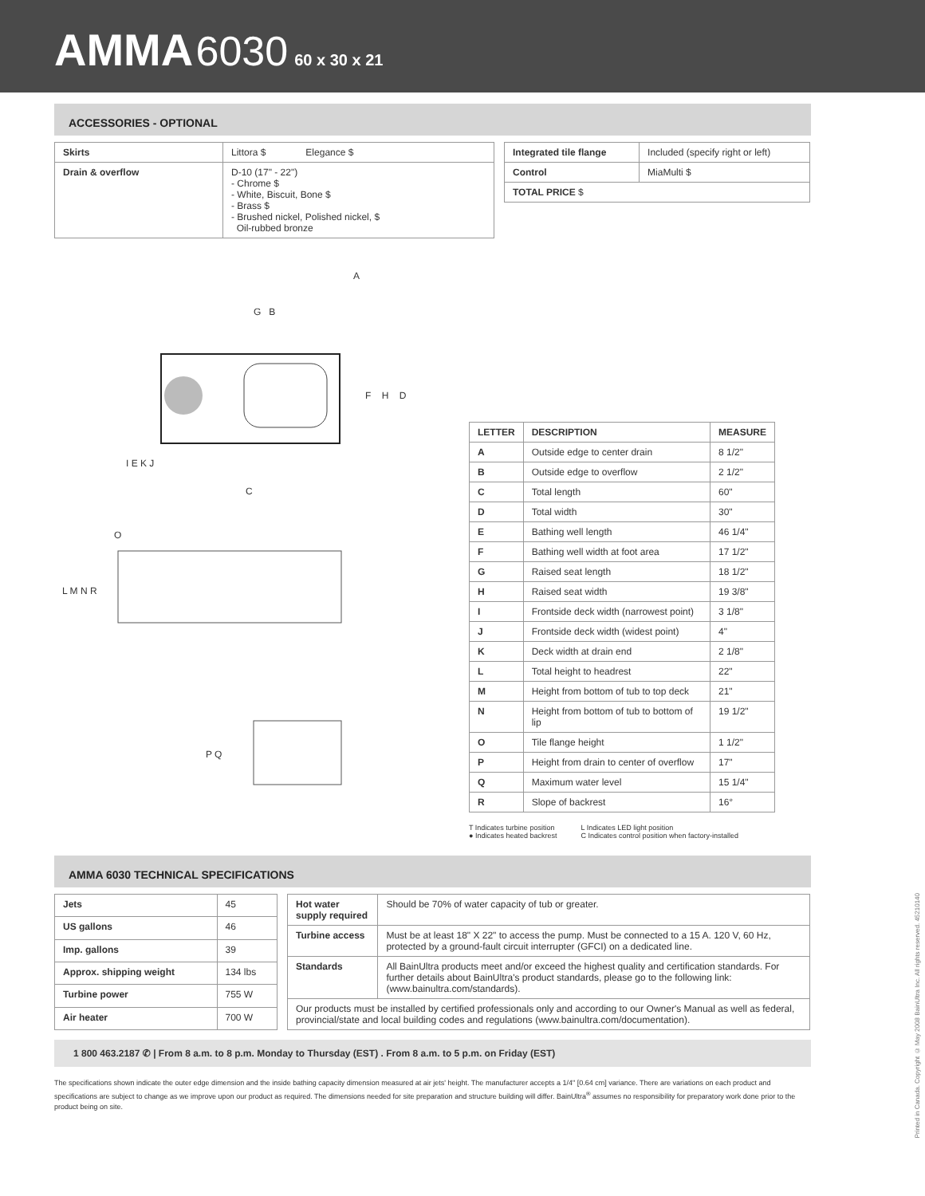AMMA 6030 60 x 30 x 21
ACCESSORIES - OPTIONAL
| Skirts | Littora $ Elegance $ |
| Drain & overflow | D-10 (17" - 22") - Chrome $ - White, Biscuit, Bone $ - Brass $ - Brushed nickel, Polished nickel, $ Oil-rubbed bronze |
| Integrated tile flange | Included (specify right or left) |
| Control | MiaMulti $ |
| TOTAL PRICE $ | |
A
G B
F H D
I E K J
C
O
L M N R
P Q
| LETTER | DESCRIPTION | MEASURE |
| --- | --- | --- |
| A | Outside edge to center drain | 8 1/2" |
| B | Outside edge to overflow | 2 1/2" |
| C | Total length | 60" |
| D | Total width | 30" |
| E | Bathing well length | 46 1/4" |
| F | Bathing well width at foot area | 17 1/2" |
| G | Raised seat length | 18 1/2" |
| H | Raised seat width | 19 3/8" |
| I | Frontside deck width (narrowest point) | 3 1/8" |
| J | Frontside deck width (widest point) | 4" |
| K | Deck width at drain end | 2 1/8" |
| L | Total height to headrest | 22" |
| M | Height from bottom of tub to top deck | 21" |
| N | Height from bottom of tub to bottom of lip | 19 1/2" |
| O | Tile flange height | 1 1/2" |
| P | Height from drain to center of overflow | 17" |
| Q | Maximum water level | 15 1/4" |
| R | Slope of backrest | 16° |
T Indicates turbine position
● Indicates heated backrest
L Indicates LED light position
C Indicates control position when factory-installed
AMMA 6030 TECHNICAL SPECIFICATIONS
| Jets | 45 |
| US gallons | 46 |
| Imp. gallons | 39 |
| Approx. shipping weight | 134 lbs |
| Turbine power | 755 W |
| Air heater | 700 W |
| Hot water supply required | Should be 70% of water capacity of tub or greater. |
| Turbine access | Must be at least 18" X 22" to access the pump. Must be connected to a 15 A. 120 V, 60 Hz, protected by a ground-fault circuit interrupter (GFCI) on a dedicated line. |
| Standards | All BainUltra products meet and/or exceed the highest quality and certification standards. For further details about BainUltra's product standards, please go to the following link: (www.bainultra.com/standards). |
| Our products must be installed by certified professionals only and according to our Owner's Manual as well as federal, provincial/state and local building codes and regulations (www.bainultra.com/documentation). | |
1 800 463.2187 ✆ | From 8 a.m. to 8 p.m. Monday to Thursday (EST) . From 8 a.m. to 5 p.m. on Friday (EST)
The specifications shown indicate the outer edge dimension and the inside bathing capacity dimension measured at air jets' height. The manufacturer accepts a 1/4" [0.64 cm] variance. There are variations on each product and specifications are subject to change as we improve upon our product as required. The dimensions needed for site preparation and structure building will differ. BainUltra<sup>®</sup> assumes no responsibility for preparatory work done prior to the product being on site.
Printed in Canada. Copyright © May 2008 BainUltra Inc. All rights reserved. 45210140